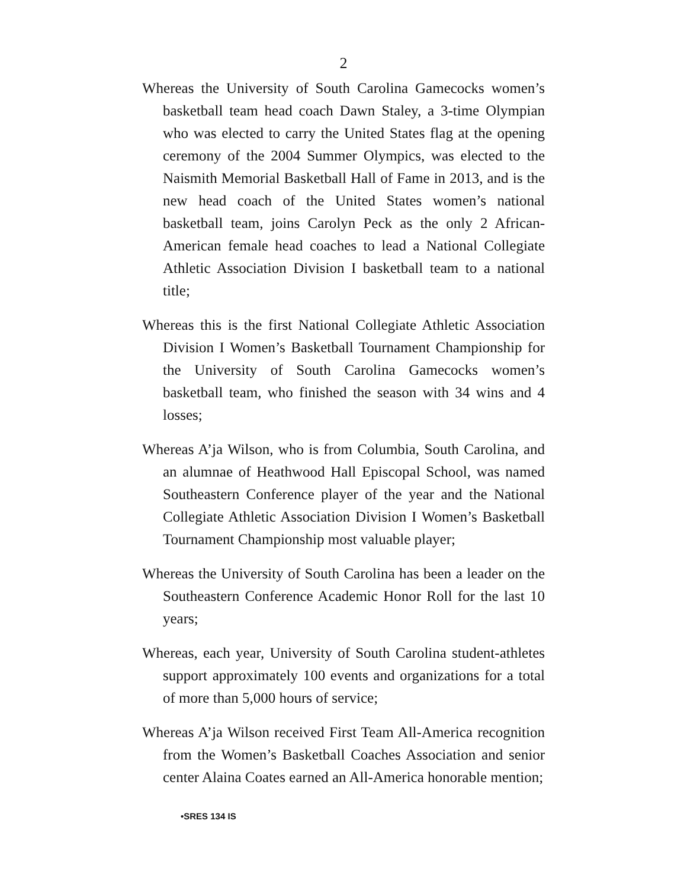2
Whereas the University of South Carolina Gamecocks women’s basketball team head coach Dawn Staley, a 3-time Olympian who was elected to carry the United States flag at the opening ceremony of the 2004 Summer Olympics, was elected to the Naismith Memorial Basketball Hall of Fame in 2013, and is the new head coach of the United States women’s national basketball team, joins Carolyn Peck as the only 2 African-American female head coaches to lead a National Collegiate Athletic Association Division I basketball team to a national title;
Whereas this is the first National Collegiate Athletic Association Division I Women’s Basketball Tournament Championship for the University of South Carolina Gamecocks women’s basketball team, who finished the season with 34 wins and 4 losses;
Whereas A’ja Wilson, who is from Columbia, South Carolina, and an alumnae of Heathwood Hall Episcopal School, was named Southeastern Conference player of the year and the National Collegiate Athletic Association Division I Women’s Basketball Tournament Championship most valuable player;
Whereas the University of South Carolina has been a leader on the Southeastern Conference Academic Honor Roll for the last 10 years;
Whereas, each year, University of South Carolina student-athletes support approximately 100 events and organizations for a total of more than 5,000 hours of service;
Whereas A’ja Wilson received First Team All-America recognition from the Women’s Basketball Coaches Association and senior center Alaina Coates earned an All-America honorable mention;
•SRES 134 IS